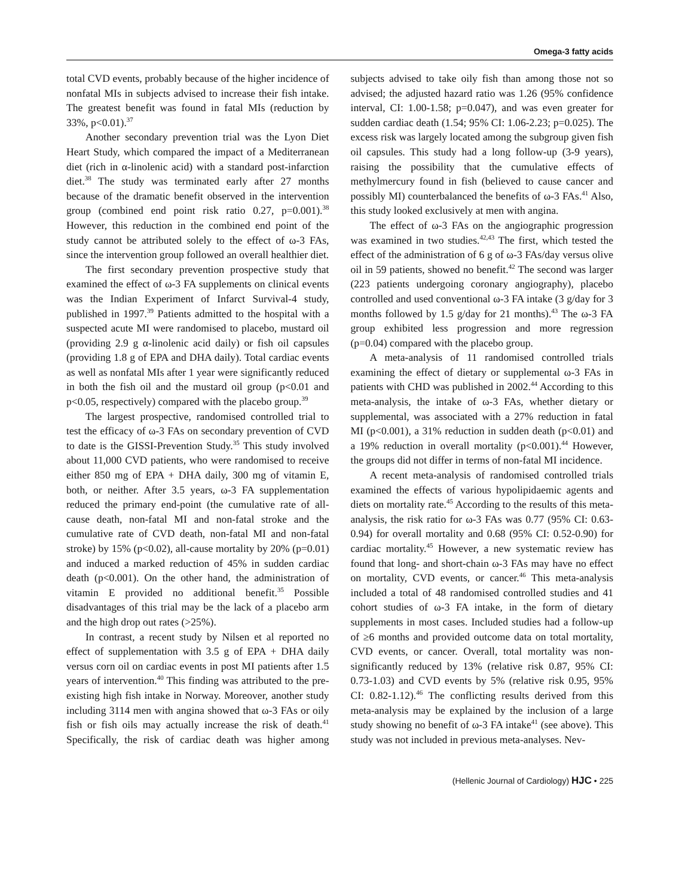Omega-3 fatty acids
total CVD events, probably because of the higher incidence of nonfatal MIs in subjects advised to increase their fish intake. The greatest benefit was found in fatal MIs (reduction by 33%, p<0.01).<sup>37</sup>
Another secondary prevention trial was the Lyon Diet Heart Study, which compared the impact of a Mediterranean diet (rich in α-linolenic acid) with a standard post-infarction diet.<sup>38</sup> The study was terminated early after 27 months because of the dramatic benefit observed in the intervention group (combined end point risk ratio 0.27, p=0.001).<sup>38</sup> However, this reduction in the combined end point of the study cannot be attributed solely to the effect of ω-3 FAs, since the intervention group followed an overall healthier diet.
The first secondary prevention prospective study that examined the effect of ω-3 FA supplements on clinical events was the Indian Experiment of Infarct Survival-4 study, published in 1997.<sup>39</sup> Patients admitted to the hospital with a suspected acute MI were randomised to placebo, mustard oil (providing 2.9 g α-linolenic acid daily) or fish oil capsules (providing 1.8 g of EPA and DHA daily). Total cardiac events as well as nonfatal MIs after 1 year were significantly reduced in both the fish oil and the mustard oil group (p<0.01 and p<0.05, respectively) compared with the placebo group.<sup>39</sup>
The largest prospective, randomised controlled trial to test the efficacy of ω-3 FAs on secondary prevention of CVD to date is the GISSI-Prevention Study.<sup>35</sup> This study involved about 11,000 CVD patients, who were randomised to receive either 850 mg of EPA + DHA daily, 300 mg of vitamin E, both, or neither. After 3.5 years, ω-3 FA supplementation reduced the primary end-point (the cumulative rate of all-cause death, non-fatal MI and non-fatal stroke and the cumulative rate of CVD death, non-fatal MI and non-fatal stroke) by 15% (p<0.02), all-cause mortality by 20% (p=0.01) and induced a marked reduction of 45% in sudden cardiac death (p<0.001). On the other hand, the administration of vitamin E provided no additional benefit.<sup>35</sup> Possible disadvantages of this trial may be the lack of a placebo arm and the high drop out rates (>25%).
In contrast, a recent study by Nilsen et al reported no effect of supplementation with 3.5 g of EPA + DHA daily versus corn oil on cardiac events in post MI patients after 1.5 years of intervention.<sup>40</sup> This finding was attributed to the pre-existing high fish intake in Norway. Moreover, another study including 3114 men with angina showed that ω-3 FAs or oily fish or fish oils may actually increase the risk of death.<sup>41</sup> Specifically, the risk of cardiac death was higher among subjects advised to take oily fish than among those not so advised; the adjusted hazard ratio was 1.26 (95% confidence interval, CI: 1.00-1.58; p=0.047), and was even greater for sudden cardiac death (1.54; 95% CI: 1.06-2.23; p=0.025). The excess risk was largely located among the subgroup given fish oil capsules. This study had a long follow-up (3-9 years), raising the possibility that the cumulative effects of methylmercury found in fish (believed to cause cancer and possibly MI) counterbalanced the benefits of ω-3 FAs.<sup>41</sup> Also, this study looked exclusively at men with angina.
The effect of ω-3 FAs on the angiographic progression was examined in two studies.<sup>42,43</sup> The first, which tested the effect of the administration of 6 g of ω-3 FAs/day versus olive oil in 59 patients, showed no benefit.<sup>42</sup> The second was larger (223 patients undergoing coronary angiography), placebo controlled and used conventional ω-3 FA intake (3 g/day for 3 months followed by 1.5 g/day for 21 months).<sup>43</sup> The ω-3 FA group exhibited less progression and more regression (p=0.04) compared with the placebo group.
A meta-analysis of 11 randomised controlled trials examining the effect of dietary or supplemental ω-3 FAs in patients with CHD was published in 2002.<sup>44</sup> According to this meta-analysis, the intake of ω-3 FAs, whether dietary or supplemental, was associated with a 27% reduction in fatal MI (p<0.001), a 31% reduction in sudden death (p<0.01) and a 19% reduction in overall mortality (p<0.001).<sup>44</sup> However, the groups did not differ in terms of non-fatal MI incidence.
A recent meta-analysis of randomised controlled trials examined the effects of various hypolipidaemic agents and diets on mortality rate.<sup>45</sup> According to the results of this meta-analysis, the risk ratio for ω-3 FAs was 0.77 (95% CI: 0.63-0.94) for overall mortality and 0.68 (95% CI: 0.52-0.90) for cardiac mortality.<sup>45</sup> However, a new systematic review has found that long- and short-chain ω-3 FAs may have no effect on mortality, CVD events, or cancer.<sup>46</sup> This meta-analysis included a total of 48 randomised controlled studies and 41 cohort studies of ω-3 FA intake, in the form of dietary supplements in most cases. Included studies had a follow-up of ≥6 months and provided outcome data on total mortality, CVD events, or cancer. Overall, total mortality was non-significantly reduced by 13% (relative risk 0.87, 95% CI: 0.73-1.03) and CVD events by 5% (relative risk 0.95, 95% CI: 0.82-1.12).<sup>46</sup> The conflicting results derived from this meta-analysis may be explained by the inclusion of a large study showing no benefit of ω-3 FA intake<sup>41</sup> (see above). This study was not included in previous meta-analyses. Nev-
(Hellenic Journal of Cardiology) HJC • 225